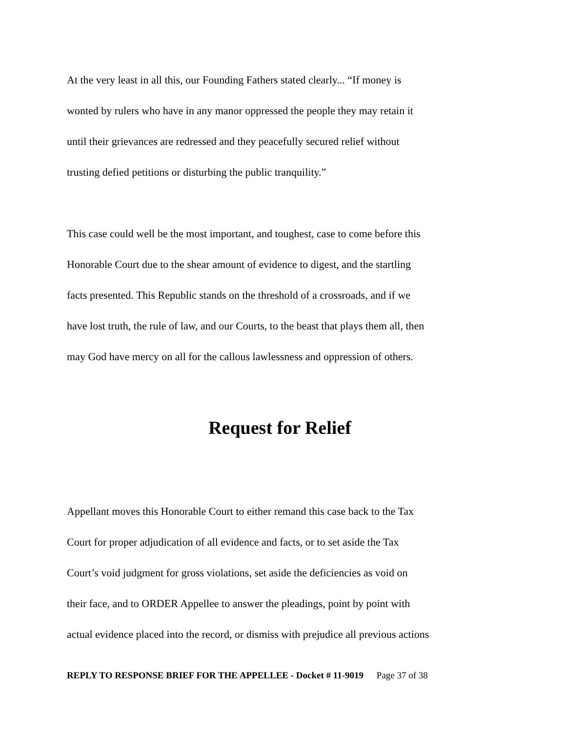At the very least in all this, our Founding Fathers stated clearly... “If money is
wonted by rulers who have in any manor oppressed the people they may retain it
until their grievances are redressed and they peacefully secured relief without
trusting defied petitions or disturbing the public tranquility.”
This case could well be the most important, and toughest, case to come before this
Honorable Court due to the shear amount of evidence to digest, and the startling
facts presented. This Republic stands on the threshold of a crossroads, and if we
have lost truth, the rule of law, and our Courts, to the beast that plays them all, then
may God have mercy on all for the callous lawlessness and oppression of others.
Request for Relief
Appellant moves this Honorable Court to either remand this case back to the Tax
Court for proper adjudication of all evidence and facts, or to set aside the Tax
Court’s void judgment for gross violations, set aside the deficiencies as void on
their face, and to ORDER Appellee to answer the pleadings, point by point with
actual evidence placed into the record, or dismiss with prejudice all previous actions
REPLY TO RESPONSE BRIEF FOR THE APPELLEE - Docket # 11-9019 Page 37 of 38